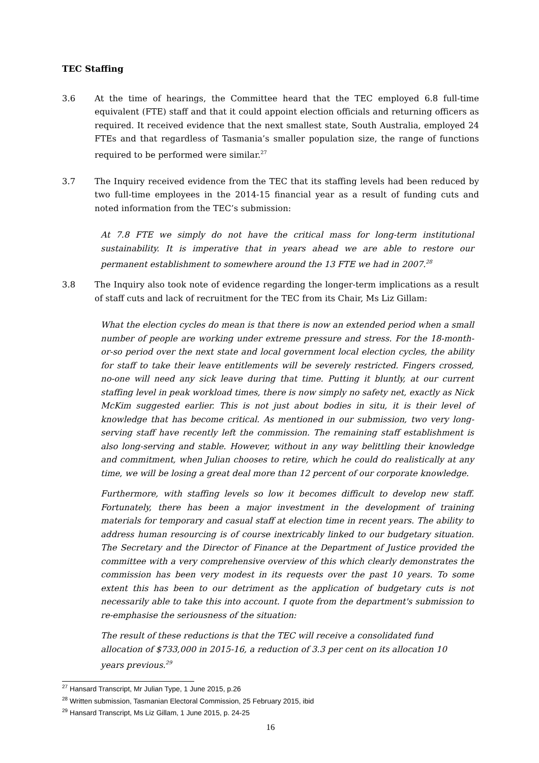TEC Staffing
3.6 At the time of hearings, the Committee heard that the TEC employed 6.8 full-time equivalent (FTE) staff and that it could appoint election officials and returning officers as required. It received evidence that the next smallest state, South Australia, employed 24 FTEs and that regardless of Tasmania’s smaller population size, the range of functions required to be performed were similar.<sup>27</sup>
3.7 The Inquiry received evidence from the TEC that its staffing levels had been reduced by two full-time employees in the 2014-15 financial year as a result of funding cuts and noted information from the TEC’s submission:
At 7.8 FTE we simply do not have the critical mass for long-term institutional sustainability. It is imperative that in years ahead we are able to restore our permanent establishment to somewhere around the 13 FTE we had in 2007.<sup>28</sup>
3.8 The Inquiry also took note of evidence regarding the longer-term implications as a result of staff cuts and lack of recruitment for the TEC from its Chair, Ms Liz Gillam:
What the election cycles do mean is that there is now an extended period when a small number of people are working under extreme pressure and stress. For the 18-month-or-so period over the next state and local government local election cycles, the ability for staff to take their leave entitlements will be severely restricted. Fingers crossed, no-one will need any sick leave during that time. Putting it bluntly, at our current staffing level in peak workload times, there is now simply no safety net, exactly as Nick McKim suggested earlier. This is not just about bodies in situ, it is their level of knowledge that has become critical. As mentioned in our submission, two very long-serving staff have recently left the commission. The remaining staff establishment is also long-serving and stable. However, without in any way belittling their knowledge and commitment, when Julian chooses to retire, which he could do realistically at any time, we will be losing a great deal more than 12 percent of our corporate knowledge.
Furthermore, with staffing levels so low it becomes difficult to develop new staff. Fortunately, there has been a major investment in the development of training materials for temporary and casual staff at election time in recent years. The ability to address human resourcing is of course inextricably linked to our budgetary situation. The Secretary and the Director of Finance at the Department of Justice provided the committee with a very comprehensive overview of this which clearly demonstrates the commission has been very modest in its requests over the past 10 years. To some extent this has been to our detriment as the application of budgetary cuts is not necessarily able to take this into account. I quote from the department's submission to re-emphasise the seriousness of the situation:
The result of these reductions is that the TEC will receive a consolidated fund allocation of $733,000 in 2015-16, a reduction of 3.3 per cent on its allocation 10 years previous.<sup>29</sup>
<sup>27</sup> Hansard Transcript, Mr Julian Type, 1 June 2015, p.26
<sup>28</sup> Written submission, Tasmanian Electoral Commission, 25 February 2015, ibid
<sup>29</sup> Hansard Transcript, Ms Liz Gillam, 1 June 2015, p. 24-25
16